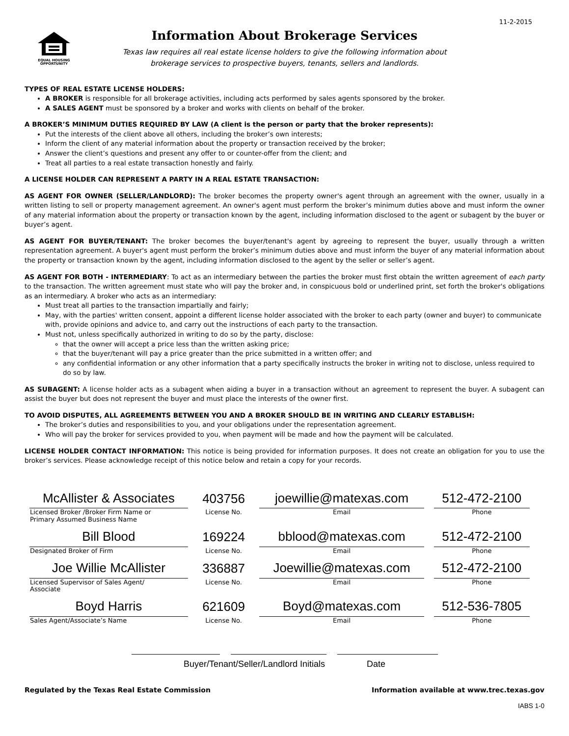11-2-2015
EQUAL HOUSING OPPORTUNITY
Information About Brokerage Services
Texas law requires all real estate license holders to give the following information about
brokerage services to prospective buyers, tenants, sellers and landlords.
TYPES OF REAL ESTATE LICENSE HOLDERS:
A BROKER is responsible for all brokerage activities, including acts performed by sales agents sponsored by the broker.
A SALES AGENT must be sponsored by a broker and works with clients on behalf of the broker.
A BROKER’S MINIMUM DUTIES REQUIRED BY LAW (A client is the person or party that the broker represents):
Put the interests of the client above all others, including the broker’s own interests;
Inform the client of any material information about the property or transaction received by the broker;
Answer the client’s questions and present any offer to or counter-offer from the client; and
Treat all parties to a real estate transaction honestly and fairly.
A LICENSE HOLDER CAN REPRESENT A PARTY IN A REAL ESTATE TRANSACTION:
AS AGENT FOR OWNER (SELLER/LANDLORD): The broker becomes the property owner's agent through an agreement with the owner, usually in a written listing to sell or property management agreement. An owner's agent must perform the broker’s minimum duties above and must inform the owner of any material information about the property or transaction known by the agent, including information disclosed to the agent or subagent by the buyer or buyer’s agent.
AS AGENT FOR BUYER/TENANT: The broker becomes the buyer/tenant's agent by agreeing to represent the buyer, usually through a written representation agreement. A buyer's agent must perform the broker’s minimum duties above and must inform the buyer of any material information about the property or transaction known by the agent, including information disclosed to the agent by the seller or seller’s agent.
AS AGENT FOR BOTH - INTERMEDIARY: To act as an intermediary between the parties the broker must first obtain the written agreement of each party to the transaction. The written agreement must state who will pay the broker and, in conspicuous bold or underlined print, set forth the broker's obligations as an intermediary. A broker who acts as an intermediary:
Must treat all parties to the transaction impartially and fairly;
May, with the parties' written consent, appoint a different license holder associated with the broker to each party (owner and buyer) to communicate with, provide opinions and advice to, and carry out the instructions of each party to the transaction.
Must not, unless specifically authorized in writing to do so by the party, disclose:
that the owner will accept a price less than the written asking price;
that the buyer/tenant will pay a price greater than the price submitted in a written offer; and
any confidential information or any other information that a party specifically instructs the broker in writing not to disclose, unless required to do so by law.
AS SUBAGENT: A license holder acts as a subagent when aiding a buyer in a transaction without an agreement to represent the buyer. A subagent can assist the buyer but does not represent the buyer and must place the interests of the owner first.
TO AVOID DISPUTES, ALL AGREEMENTS BETWEEN YOU AND A BROKER SHOULD BE IN WRITING AND CLEARLY ESTABLISH:
The broker’s duties and responsibilities to you, and your obligations under the representation agreement.
Who will pay the broker for services provided to you, when payment will be made and how the payment will be calculated.
LICENSE HOLDER CONTACT INFORMATION: This notice is being provided for information purposes. It does not create an obligation for you to use the broker’s services. Please acknowledge receipt of this notice below and retain a copy for your records.
| McAllister & Associates | 403756 | joewillie@matexas.com | 512-472-2100 |
| Licensed Broker /Broker Firm Name or Primary Assumed Business Name | License No. | Email | Phone |
| Bill Blood | 169224 | bblood@matexas.com | 512-472-2100 |
| Designated Broker of Firm | License No. | Email | Phone |
| Joe Willie McAllister | 336887 | Joewillie@matexas.com | 512-472-2100 |
| Licensed Supervisor of Sales Agent/ Associate | License No. | Email | Phone |
| Boyd Harris | 621609 | Boyd@matexas.com | 512-536-7805 |
| Sales Agent/Associate’s Name | License No. | Email | Phone |
Buyer/Tenant/Seller/Landlord Initials Date
Regulated by the Texas Real Estate Commission Information available at www.trec.texas.gov
IABS 1-0